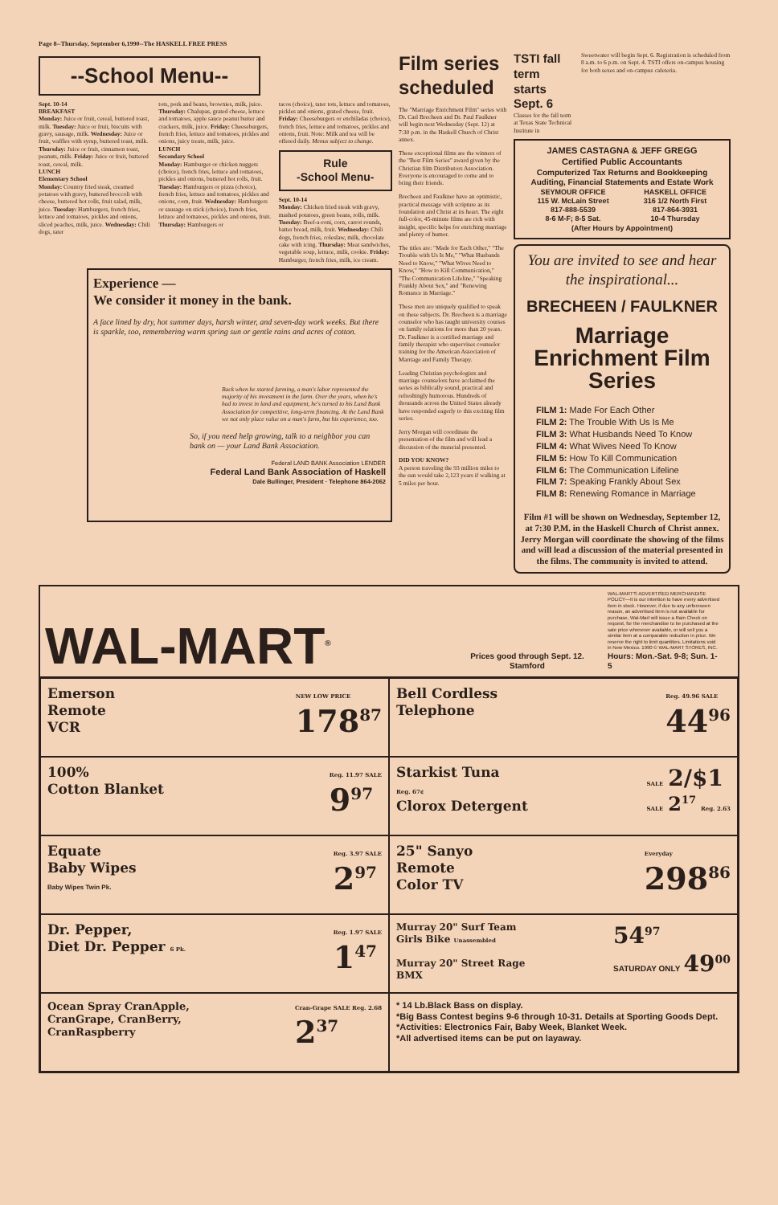Page 8--Thursday, September 6,1990--The HASKELL FREE PRESS
--School Menu--
Sept. 10-14
BREAKFAST
Monday: Juice or fruit, cereal, buttered toast, milk. Tuesday: Juice or fruit, biscuits with gravy, sausage, milk. Wednesday: Juice or fruit, waffles with syrup, buttered toast, milk. Thursday: Juice or fruit, cinnamon toast, peanuts, milk. Friday: Juice or fruit, buttered toast, cereal, milk.
LUNCH
Elementary School
Monday: Country fried steak, creamed potatoes with gravy, buttered broccoli with cheese, buttered hot rolls, fruit salad, milk, juice. Tuesday: Hamburgers, french fries, lettuce and tomatoes, pickles and onions, sliced peaches, milk, juice. Wednesday: Chili dogs, tater
tots, pork and beans, brownies, milk, juice. Thursday: Chalupas, grated cheese, lettuce and tomatoes, apple sauce peanut butter and crackers, milk, juice. Friday: Cheeseburgers, french fries, lettuce and tomatoes, pickles and onions, juicy treats, milk, juice.
LUNCH
Secondary School
Monday: Hamburger or chicken nuggets (choice), french fries, lettuce and tomatoes, pickles and onions, buttered hot rolls, fruit. Tuesday: Hamburgers or pizza (choice), french fries, lettuce and tomatoes, pickles and onions, corn, fruit. Wednesday: Hamburgers or sausage on stick (choice), french fries, lettuce and tomatoes, pickles and onions, fruit. Thursday: Hamburgers or
tacos (choice), tater tots, lettuce and tomatoes, pickles and onions, grated cheese, fruit. Friday: Cheeseburgers or enchiladas (choice), french fries, lettuce and tomatoes, pickles and onions, fruit. Note: Milk and tea will be offered daily. Menus subject to change.
Rule
-School Menu-
Sept. 10-14
Monday: Chicken fried steak with gravy, mashed potatoes, green beans, rolls, milk. Tuesday: Beef-a-roni, corn, carrot rounds, batter bread, milk, fruit. Wednesday: Chili dogs, french fries, coleslaw, milk, chocolate cake with icing. Thursday: Meat sandwiches, vegetable soup, lettuce, milk, cookie. Friday: Hamburger, french fries, milk, ice cream.
Experience —
We consider it money in the bank.
A face lined by dry, hot summer days, harsh winter, and seven-day work weeks. But there is sparkle, too, remembering warm spring sun or gentle rains and acres of cotton.
Back when he started farming, a man's labor represented the majority of his investment in the farm. Over the years, when he's had to invest in land and equipment, he's turned to his Land Bank Association for competitive, long-term financing. At the Land Bank we not only place value on a man's farm, but his experience, too.
So, if you need help growing, talk to a neighbor you can bank on — your Land Bank Association.
Federal LAND BANK Association LENDER
Federal Land Bank Association of Haskell
Dale Bullinger, President · Telephone 864-2062
Film series scheduled
The "Marriage Enrichment Film" series with Dr. Carl Brecheen and Dr. Paul Faulkner will begin next Wednesday (Sept. 12) at 7:30 p.m. in the Haskell Church of Christ annex.
These exceptional films are the winners of the "Best Film Series" award given by the Christian film Distributors Association. Everyone is encouraged to come and to bring their friends.
Brecheen and Faulkner have an optimistic, practical message with scripture as its foundation and Christ at its heart. The eight full-color, 45-minute films are rich with insight, specific helps for enriching marriage and plenty of humor.
The titles are: "Made for Each Other," "The Trouble with Us Is Me," "What Husbands Need to Know," "What Wives Need to Know," "How to Kill Communication," "The Communication Lifeline," "Speaking Frankly About Sex," and "Renewing Romance in Marriage."
These men are uniquely qualified to speak on these subjects. Dr. Brecheen is a marriage counselor who has taught university courses on family relations for more than 20 years. Dr. Faulkner is a certified marriage and family therapist who supervises counselor training for the American Association of Marriage and Family Therapy.
Leading Christian psychologists and marriage counselors have acclaimed the series as biblically sound, practical and refreshingly humorous. Hundreds of thousands across the United States already have responded eagerly to this exciting film series.
Jerry Morgan will coordinate the presentation of the film and will lead a discussion of the material presented.
DID YOU KNOW?
A person traveling the 93 million miles to the sun would take 2,123 years if walking at 5 miles per hour.
TSTI fall term starts Sept. 6
Classes for the fall term at Texas State Technical Institute in
Sweetwater will begin Sept. 6. Registration is scheduled from 8 a.m. to 6 p.m. on Sept. 4. TSTI offers on-campus housing for both sexes and on-campus cafeteria.
JAMES CASTAGNA & JEFF GREGG
Certified Public Accountants
Computerized Tax Returns and Bookkeeping
Auditing, Financial Statements and Estate Work
SEYMOUR OFFICE
115 W. McLain Street
817-888-5539
8-6 M-F; 8-5 Sat.
HASKELL OFFICE
316 1/2 North First
817-864-3931
10-4 Thursday
(After Hours by Appointment)
You are invited to see and hear the inspirational...
BRECHEEN / FAULKNER
Marriage Enrichment Film Series
FILM 1: Made For Each Other
FILM 2: The Trouble With Us Is Me
FILM 3: What Husbands Need To Know
FILM 4: What Wives Need To Know
FILM 5: How To Kill Communication
FILM 6: The Communication Lifeline
FILM 7: Speaking Frankly About Sex
FILM 8: Renewing Romance in Marriage
Film #1 will be shown on Wednesday, September 12, at 7:30 P.M. in the Haskell Church of Christ annex. Jerry Morgan will coordinate the showing of the films and will lead a discussion of the material presented in the films. The community is invited to attend.
WAL-MART<sup>®</sup>
Prices good through Sept. 12.
Stamford
WAL-MART'S ADVERTISED MERCHANDISE POLICY—It is our intention to have every advertised item in stock. However, if due to any unforeseen reason, an advertised item is not available for purchase, Wal-Mart will issue a Rain Check on request, for the merchandise to be purchased at the sale price whenever available, or will sell you a similar item at a comparable reduction in price. We reserve the right to limit quantities. Limitations void in New Mexico. 1990 © WAL-MART STORES, INC.
Hours: Mon.-Sat. 9-8; Sun. 1-5
Emerson
Remote
VCR NEW LOW PRICE
178<sup>87</sup>
Bell Cordless
Telephone Reg. 49.96 SALE
44<sup>96</sup>
100%
Cotton Blanket Reg. 11.97 SALE
9<sup>97</sup>
Starkist Tuna
Reg. 67¢
Clorox Detergent SALE 2/$1
SALE 2<sup>17</sup> Reg. 2.63
Equate
Baby Wipes
Baby Wipes Twin Pk. Reg. 3.97 SALE
2<sup>97</sup>
25" Sanyo
Remote
Color TV Everyday
298<sup>86</sup>
Dr. Pepper,
Diet Dr. Pepper 6 Pk. Reg. 1.97 SALE
1<sup>47</sup>
Murray 20" Surf Team
Girls Bike Unassembled
Murray 20" Street Rage
BMX 54<sup>97</sup>
SATURDAY ONLY 49<sup>00</sup>
Ocean Spray CranApple,
CranGrape, CranBerry,
CranRaspberry Cran-Grape SALE Reg. 2.68
2<sup>37</sup>
* 14 Lb.Black Bass on display.
*Big Bass Contest begins 9-6 through 10-31. Details at Sporting Goods Dept.
*Activities: Electronics Fair, Baby Week, Blanket Week.
*All advertised items can be put on layaway.